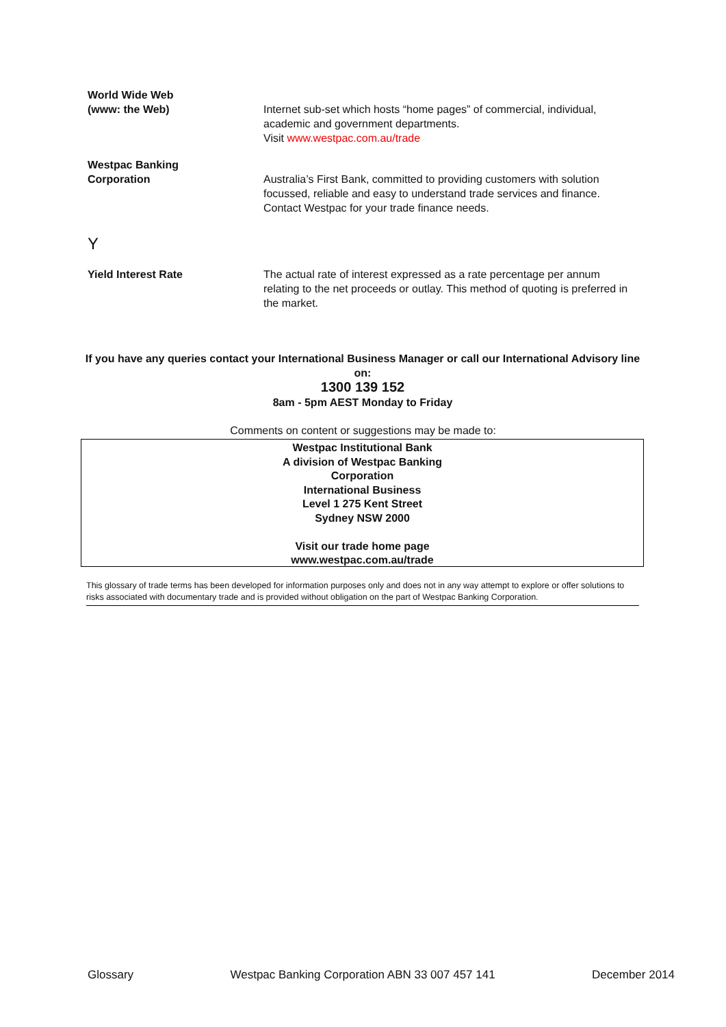World Wide Web
(www: the Web)
Internet sub-set which hosts “home pages” of commercial, individual, academic and government departments.
Visit www.westpac.com.au/trade
Westpac Banking
Corporation
Australia’s First Bank, committed to providing customers with solution focussed, reliable and easy to understand trade services and finance. Contact Westpac for your trade finance needs.
Y
Yield Interest Rate The actual rate of interest expressed as a rate percentage per annum relating to the net proceeds or outlay. This method of quoting is preferred in the market.
If you have any queries contact your International Business Manager or call our International Advisory line on:
1300 139 152
8am - 5pm AEST Monday to Friday
Comments on content or suggestions may be made to:
Westpac Institutional Bank
A division of Westpac Banking
Corporation
International Business
Level 1 275 Kent Street
Sydney NSW 2000
Visit our trade home page
www.westpac.com.au/trade
This glossary of trade terms has been developed for information purposes only and does not in any way attempt to explore or offer solutions to risks associated with documentary trade and is provided without obligation on the part of Westpac Banking Corporation.
Glossary Westpac Banking Corporation ABN 33 007 457 141 December 2014